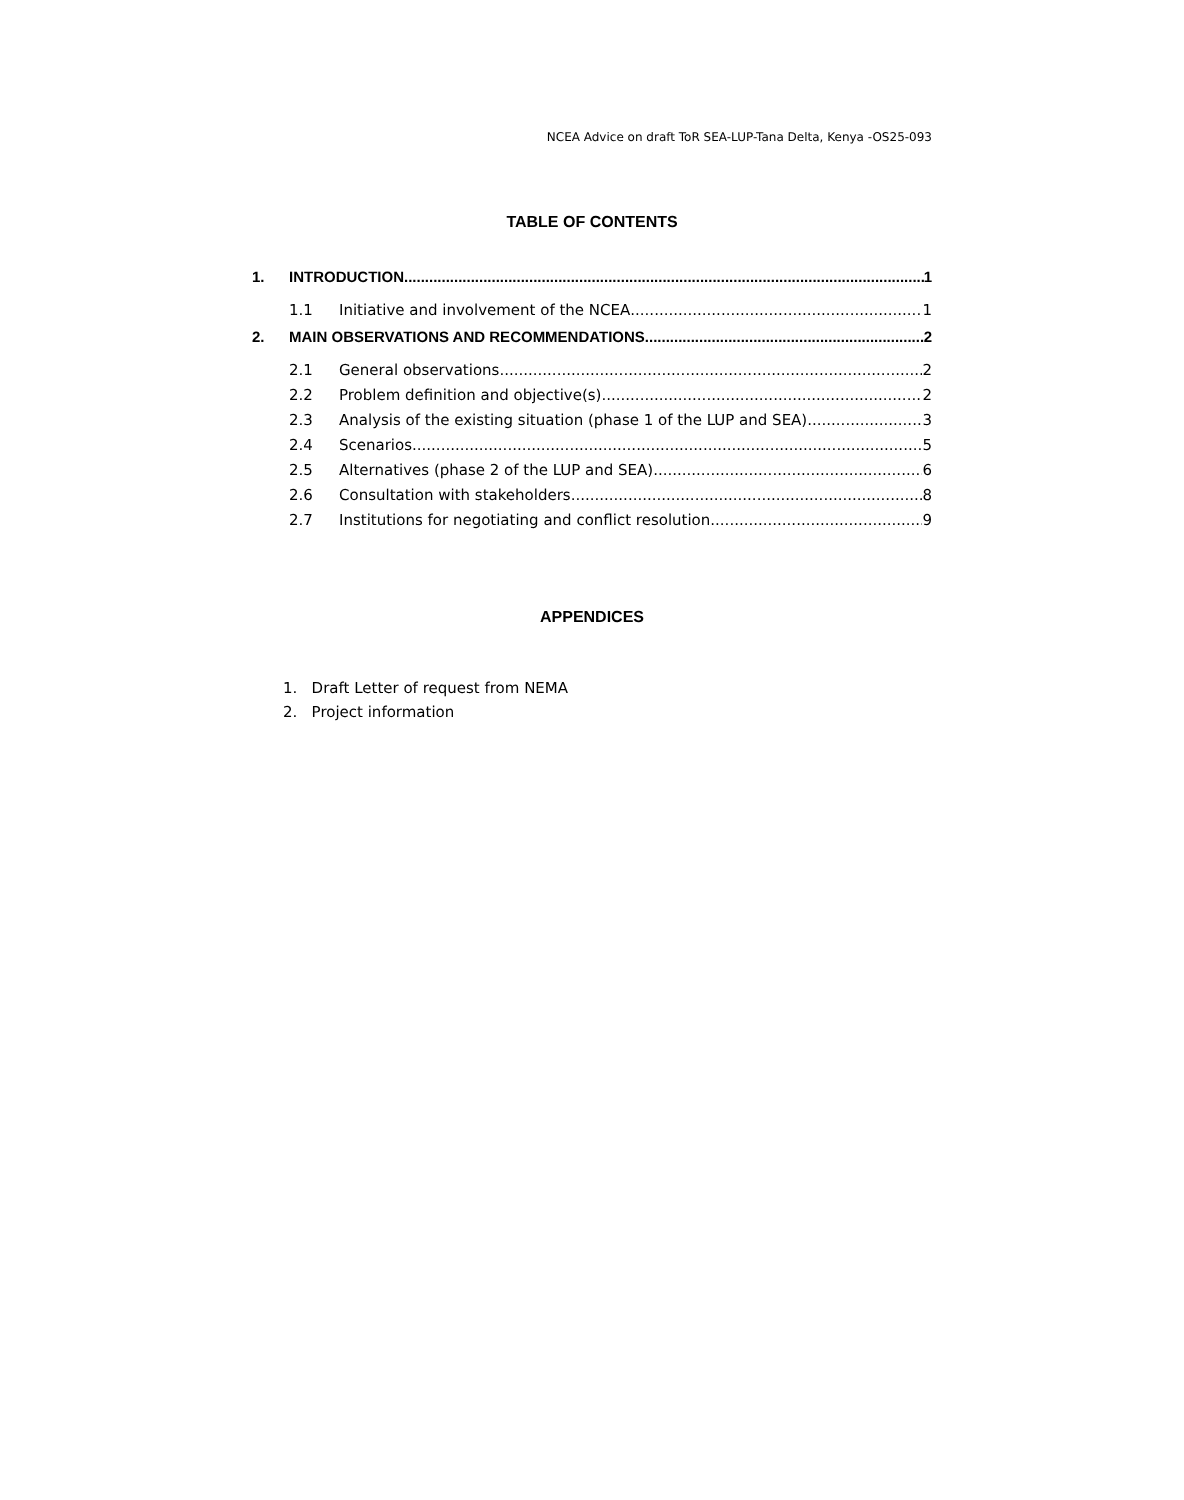NCEA Advice on draft ToR SEA-LUP-Tana Delta, Kenya -OS25-093
TABLE OF CONTENTS
1. INTRODUCTION 1
1.1 Initiative and involvement of the NCEA 1
2. MAIN OBSERVATIONS AND RECOMMENDATIONS 2
2.1 General observations 2
2.2 Problem definition and objective(s) 2
2.3 Analysis of the existing situation (phase 1 of the LUP and SEA) 3
2.4 Scenarios 5
2.5 Alternatives (phase 2 of the LUP and SEA) 6
2.6 Consultation with stakeholders 8
2.7 Institutions for negotiating and conflict resolution 9
APPENDICES
1. Draft Letter of request from NEMA
2. Project information